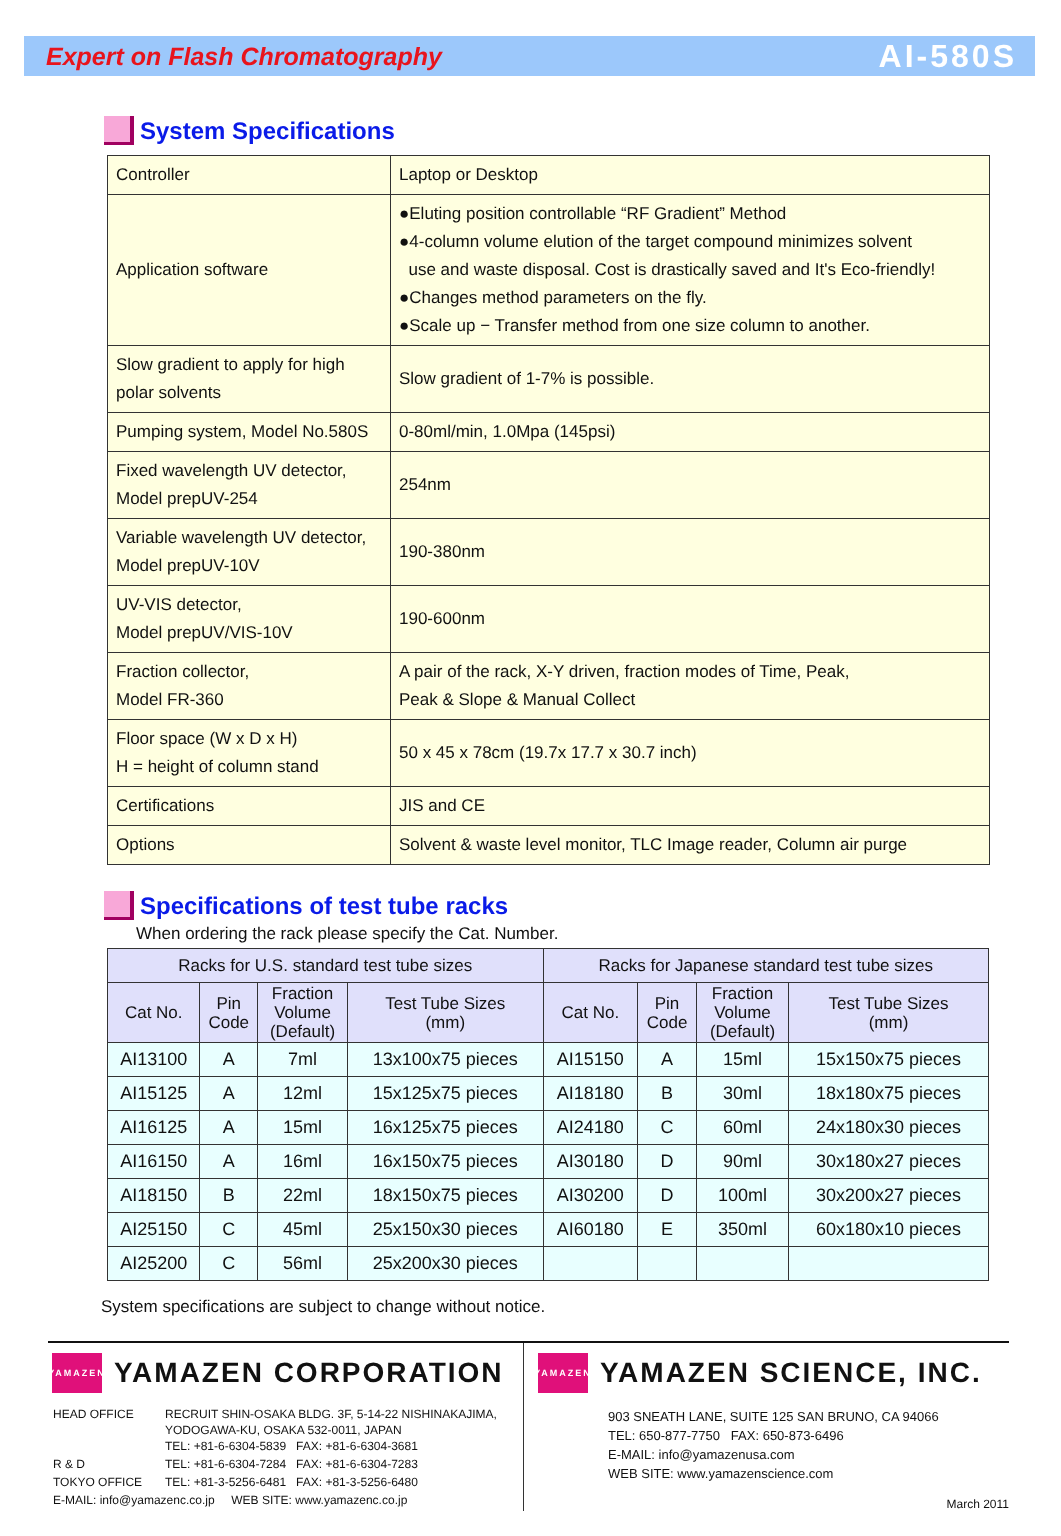Expert on Flash Chromatography
AI-580S
System Specifications
| Controller | Laptop or Desktop |
| Application software | ●Eluting position controllable “RF Gradient” Method ●4-column volume elution of the target compound minimizes solvent use and waste disposal. Cost is drastically saved and It's Eco-friendly! ●Changes method parameters on the fly. ●Scale up − Transfer method from one size column to another. |
| Slow gradient to apply for high polar solvents | Slow gradient of 1-7% is possible. |
| Pumping system, Model No.580S | 0-80ml/min, 1.0Mpa (145psi) |
| Fixed wavelength UV detector, Model prepUV-254 | 254nm |
| Variable wavelength UV detector, Model prepUV-10V | 190-380nm |
| UV-VIS detector, Model prepUV/VIS-10V | 190-600nm |
| Fraction collector, Model FR-360 | A pair of the rack, X-Y driven, fraction modes of Time, Peak, Peak & Slope & Manual Collect |
| Floor space (W x D x H) H = height of column stand | 50 x 45 x 78cm (19.7x 17.7 x 30.7 inch) |
| Certifications | JIS and CE |
| Options | Solvent & waste level monitor, TLC Image reader, Column air purge |
Specifications of test tube racks
When ordering the rack please specify the Cat. Number.
| Racks for U.S. standard test tube sizes | | | | Racks for Japanese standard test tube sizes | | | |
| --- | --- | --- | --- | --- | --- | --- | --- |
| Cat No. | Pin Code | Fraction Volume (Default) | Test Tube Sizes (mm) | Cat No. | Pin Code | Fraction Volume (Default) | Test Tube Sizes (mm) |
| AI13100 | A | 7ml | 13x100x75 pieces | AI15150 | A | 15ml | 15x150x75 pieces |
| AI15125 | A | 12ml | 15x125x75 pieces | AI18180 | B | 30ml | 18x180x75 pieces |
| AI16125 | A | 15ml | 16x125x75 pieces | AI24180 | C | 60ml | 24x180x30 pieces |
| AI16150 | A | 16ml | 16x150x75 pieces | AI30180 | D | 90ml | 30x180x27 pieces |
| AI18150 | B | 22ml | 18x150x75 pieces | AI30200 | D | 100ml | 30x200x27 pieces |
| AI25150 | C | 45ml | 25x150x30 pieces | AI60180 | E | 350ml | 60x180x10 pieces |
| AI25200 | C | 56ml | 25x200x30 pieces | | | | |
System specifications are subject to change without notice.
YAMAZEN
YAMAZEN CORPORATION
| HEAD OFFICE | RECRUIT SHIN-OSAKA BLDG. 3F, 5-14-22 NISHINAKAJIMA, YODOGAWA-KU, OSAKA 532-0011, JAPAN TEL: +81-6-6304-5839 FAX: +81-6-6304-3681 |
| R & D | TEL: +81-6-6304-7284 FAX: +81-6-6304-7283 |
| TOKYO OFFICE | TEL: +81-3-5256-6481 FAX: +81-3-5256-6480 |
| E-MAIL: info@yamazenc.co.jp WEB SITE: www.yamazenc.co.jp | |
YAMAZEN
YAMAZEN SCIENCE, INC.
903 SNEATH LANE, SUITE 125 SAN BRUNO, CA 94066
TEL: 650-877-7750 FAX: 650-873-6496
E-MAIL: info@yamazenusa.com
WEB SITE: www.yamazenscience.com
March 2011